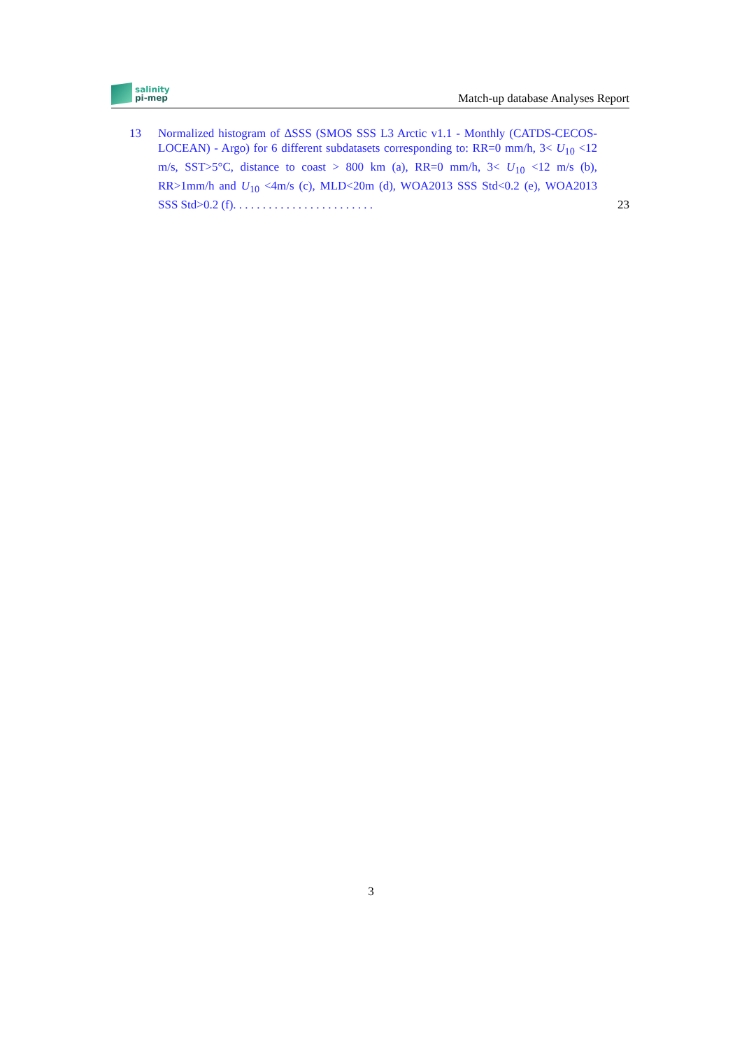salinity
pi-mep
Match-up database Analyses Report
13 Normalized histogram of ΔSSS (SMOS SSS L3 Arctic v1.1 - Monthly (CATDS-CECOS-LOCEAN) - Argo) for 6 different subdatasets corresponding to: RR=0 mm/h, 3< U<sub>10</sub> <12 m/s, SST>5°C, distance to coast > 800 km (a), RR=0 mm/h, 3< U<sub>10</sub> <12 m/s (b), RR>1mm/h and U<sub>10</sub> <4m/s (c), MLD<20m (d), WOA2013 SSS Std<0.2 (e), WOA2013 SSS Std>0.2 (f). . . . . . . . . . . . . . . . . . . . . . . .
23
3